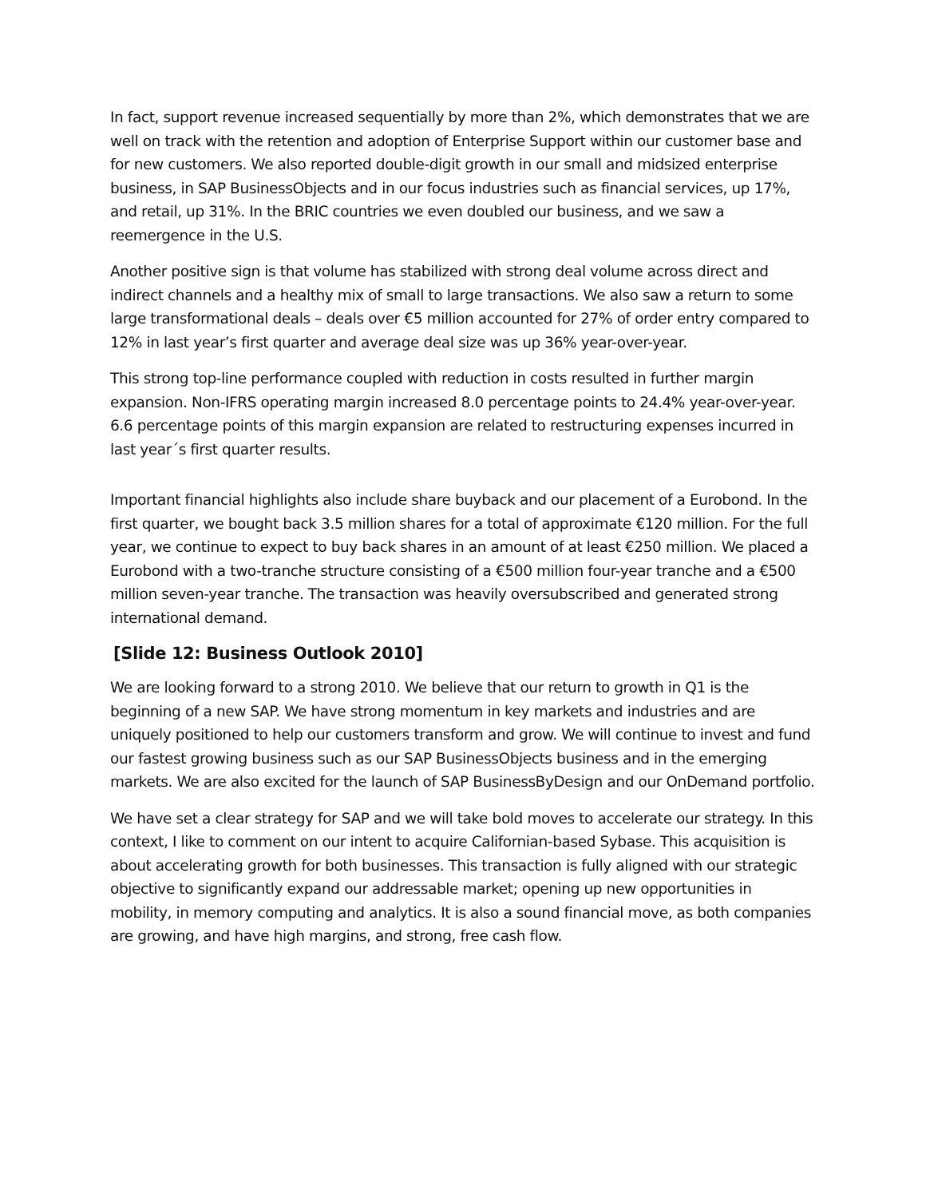In fact, support revenue increased sequentially by more than 2%, which demonstrates that we are well on track with the retention and adoption of Enterprise Support within our customer base and for new customers. We also reported double-digit growth in our small and midsized enterprise business, in SAP BusinessObjects and in our focus industries such as financial services, up 17%, and retail, up 31%. In the BRIC countries we even doubled our business, and we saw a reemergence in the U.S.
Another positive sign is that volume has stabilized with strong deal volume across direct and indirect channels and a healthy mix of small to large transactions. We also saw a return to some large transformational deals – deals over €5 million accounted for 27% of order entry compared to 12% in last year’s first quarter and average deal size was up 36% year-over-year.
This strong top-line performance coupled with reduction in costs resulted in further margin expansion. Non-IFRS operating margin increased 8.0 percentage points to 24.4% year-over-year. 6.6 percentage points of this margin expansion are related to restructuring expenses incurred in last year´s first quarter results.
Important financial highlights also include share buyback and our placement of a Eurobond. In the first quarter, we bought back 3.5 million shares for a total of approximate €120 million. For the full year, we continue to expect to buy back shares in an amount of at least €250 million. We placed a Eurobond with a two-tranche structure consisting of a €500 million four-year tranche and a €500 million seven-year tranche. The transaction was heavily oversubscribed and generated strong international demand.
[Slide 12: Business Outlook 2010]
We are looking forward to a strong 2010. We believe that our return to growth in Q1 is the beginning of a new SAP. We have strong momentum in key markets and industries and are uniquely positioned to help our customers transform and grow. We will continue to invest and fund our fastest growing business such as our SAP BusinessObjects business and in the emerging markets. We are also excited for the launch of SAP BusinessByDesign and our OnDemand portfolio.
We have set a clear strategy for SAP and we will take bold moves to accelerate our strategy. In this context, I like to comment on our intent to acquire Californian-based Sybase. This acquisition is about accelerating growth for both businesses. This transaction is fully aligned with our strategic objective to significantly expand our addressable market; opening up new opportunities in mobility, in memory computing and analytics. It is also a sound financial move, as both companies are growing, and have high margins, and strong, free cash flow.